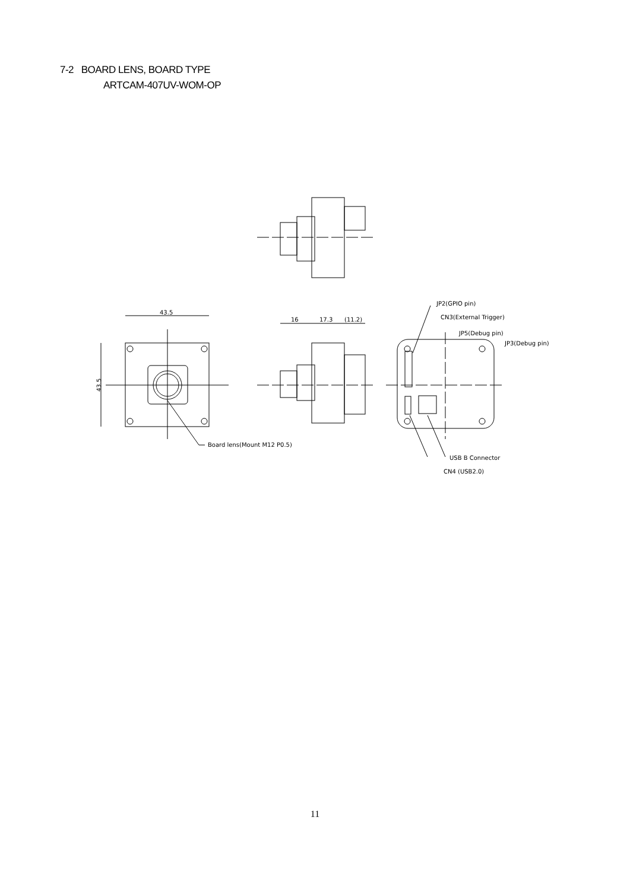7-2 BOARD LENS, BOARD TYPE
ARTCAM-407UV-WOM-OP
43.5
43.5
Board lens(Mount M12 P0.5)
16
17.3
(11.2)
JP2(GPIO pin)
CN3(External Trigger)
JP5(Debug pin)
JP3(Debug pin)
USB B Connector
CN4 (USB2.0)
11